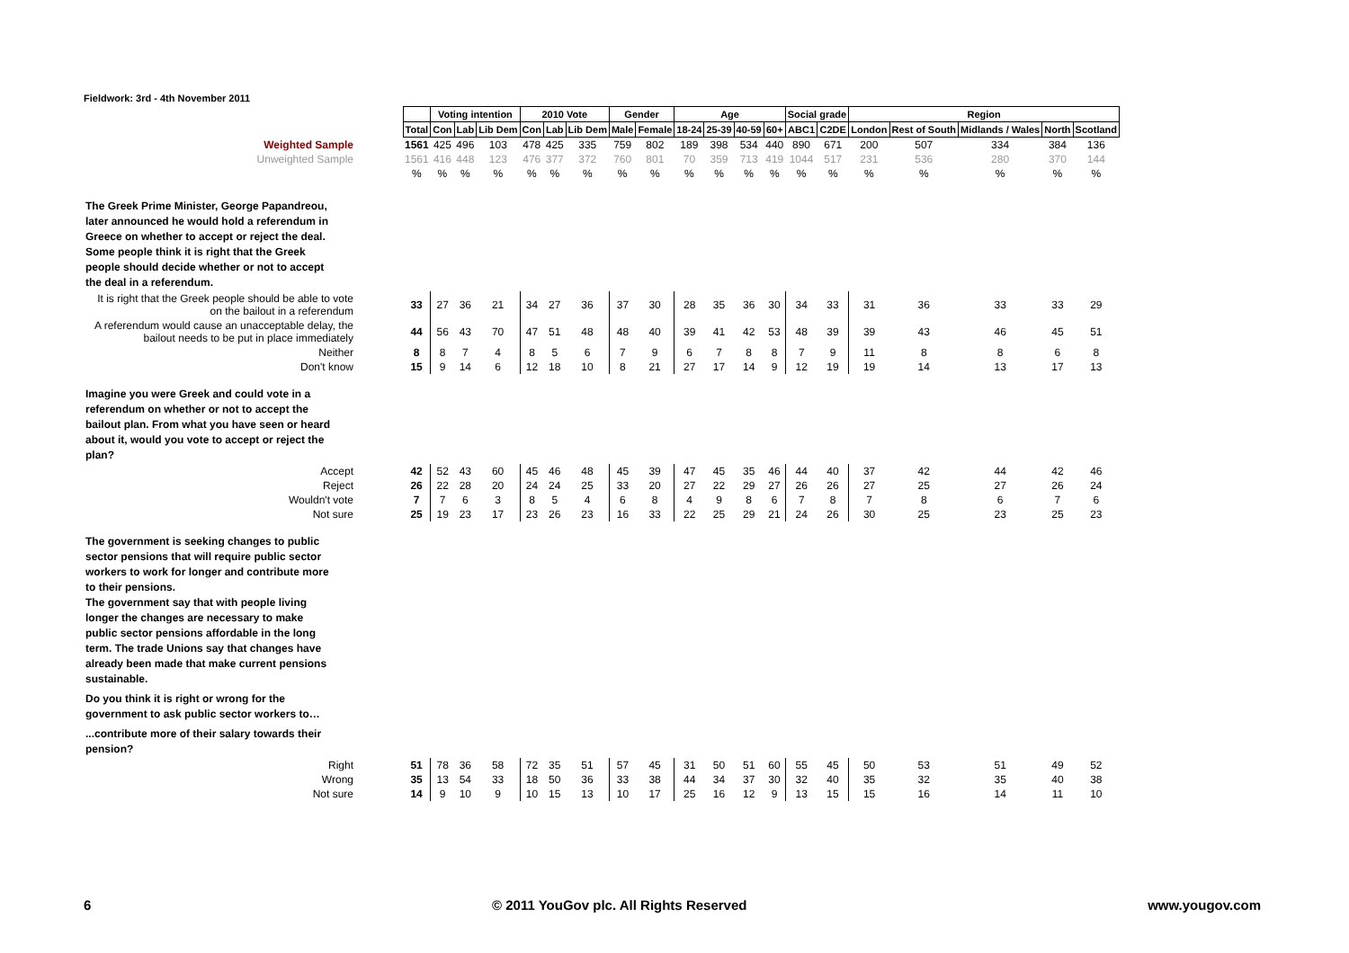Fieldwork: 3rd - 4th November 2011
| | | Voting intention | | | 2010 Vote | | | Gender | | Age | | | | Social grade | | Region | | | | |
| | Total | Con | Lab | Lib Dem | Con | Lab | Lib Dem | Male | Female | 18-24 | 25-39 | 40-59 | 60+ | ABC1 | C2DE | London | Rest of South | Midlands / Wales | North | Scotland |
| Weighted Sample | 1561 | 425 | 496 | 103 | 478 | 425 | 335 | 759 | 802 | 189 | 398 | 534 | 440 | 890 | 671 | 200 | 507 | 334 | 384 | 136 |
| Unweighted Sample | 1561 | 416 | 448 | 123 | 476 | 377 | 372 | 760 | 801 | 70 | 359 | 713 | 419 | 1044 | 517 | 231 | 536 | 280 | 370 | 144 |
| | % | % | % | % | % | % | % | % | % | % | % | % | % | % | % | % | % | % | % | % |
| The Greek Prime Minister, George Papandreou, later announced he would hold a referendum in Greece on whether to accept or reject the deal. Some people think it is right that the Greek people should decide whether or not to accept the deal in a referendum. | | | | | | | | | | | | | | | | | | | | |
| It is right that the Greek people should be able to vote on the bailout in a referendum | 33 | 27 | 36 | 21 | 34 | 27 | 36 | 37 | 30 | 28 | 35 | 36 | 30 | 34 | 33 | 31 | 36 | 33 | 33 | 29 |
| A referendum would cause an unacceptable delay, the bailout needs to be put in place immediately | 44 | 56 | 43 | 70 | 47 | 51 | 48 | 48 | 40 | 39 | 41 | 42 | 53 | 48 | 39 | 39 | 43 | 46 | 45 | 51 |
| Neither | 8 | 8 | 7 | 4 | 8 | 5 | 6 | 7 | 9 | 6 | 7 | 8 | 8 | 7 | 9 | 11 | 8 | 8 | 6 | 8 |
| Don't know | 15 | 9 | 14 | 6 | 12 | 18 | 10 | 8 | 21 | 27 | 17 | 14 | 9 | 12 | 19 | 19 | 14 | 13 | 17 | 13 |
| Imagine you were Greek and could vote in a referendum on whether or not to accept the bailout plan. From what you have seen or heard about it, would you vote to accept or reject the plan? | | | | | | | | | | | | | | | | | | | | |
| Accept | 42 | 52 | 43 | 60 | 45 | 46 | 48 | 45 | 39 | 47 | 45 | 35 | 46 | 44 | 40 | 37 | 42 | 44 | 42 | 46 |
| Reject | 26 | 22 | 28 | 20 | 24 | 24 | 25 | 33 | 20 | 27 | 22 | 29 | 27 | 26 | 26 | 27 | 25 | 27 | 26 | 24 |
| Wouldn't vote | 7 | 7 | 6 | 3 | 8 | 5 | 4 | 6 | 8 | 4 | 9 | 8 | 6 | 7 | 8 | 7 | 8 | 6 | 7 | 6 |
| Not sure | 25 | 19 | 23 | 17 | 23 | 26 | 23 | 16 | 33 | 22 | 25 | 29 | 21 | 24 | 26 | 30 | 25 | 23 | 25 | 23 |
| The government is seeking changes to public sector pensions that will require public sector workers to work for longer and contribute more to their pensions. The government say that with people living longer the changes are necessary to make public sector pensions affordable in the long term. The trade Unions say that changes have already been made that make current pensions sustainable. | | | | | | | | | | | | | | | | | | | | |
| Do you think it is right or wrong for the government to ask public sector workers to… | | | | | | | | | | | | | | | | | | | | |
| ...contribute more of their salary towards their pension? | | | | | | | | | | | | | | | | | | | | |
| Right | 51 | 78 | 36 | 58 | 72 | 35 | 51 | 57 | 45 | 31 | 50 | 51 | 60 | 55 | 45 | 50 | 53 | 51 | 49 | 52 |
| Wrong | 35 | 13 | 54 | 33 | 18 | 50 | 36 | 33 | 38 | 44 | 34 | 37 | 30 | 32 | 40 | 35 | 32 | 35 | 40 | 38 |
| Not sure | 14 | 9 | 10 | 9 | 10 | 15 | 13 | 10 | 17 | 25 | 16 | 12 | 9 | 13 | 15 | 15 | 16 | 14 | 11 | 10 |
6 © 2011 YouGov plc. All Rights Reserved www.yougov.com